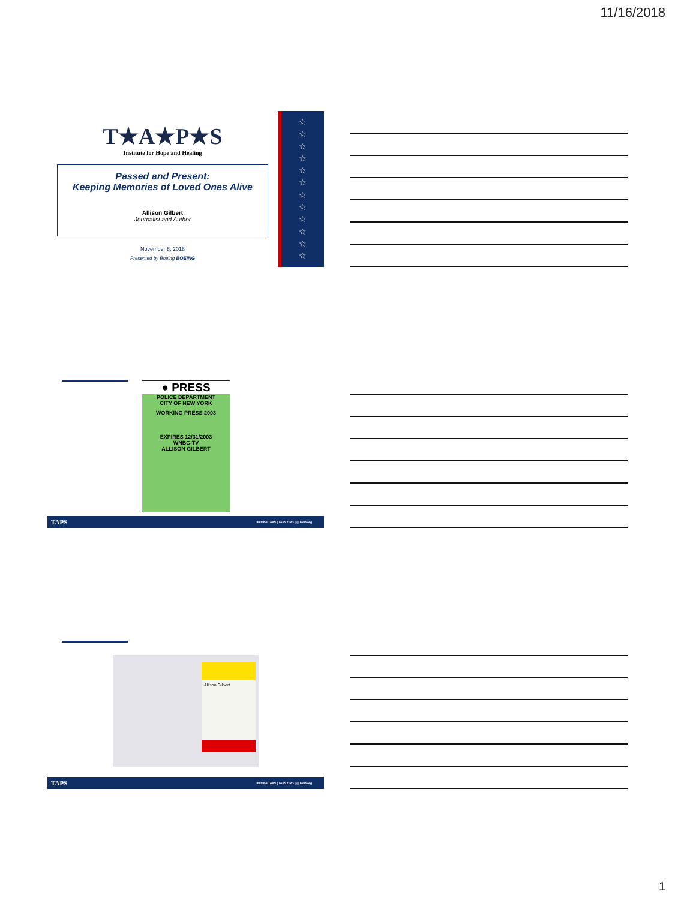11/16/2018
☆
☆
☆
☆
☆
☆
☆
☆
☆
☆
☆
☆
T★A★P★S
Institute for Hope and Healing
Passed and Present:
Keeping Memories of Loved Ones Alive
Allison Gilbert
Journalist and Author
November 8, 2018
Presented by Boeing BOEING
● PRESS
POLICE DEPARTMENT
CITY OF NEW YORK
WORKING PRESS 2003
EXPIRES 12/31/2003
WNBC-TV
ALLISON GILBERT
TAPS 800.959.TAPS | TAPS.ORG | @TAPSorg
Allison Gilbert
TAPS 800.959.TAPS | TAPS.ORG | @TAPSorg
1